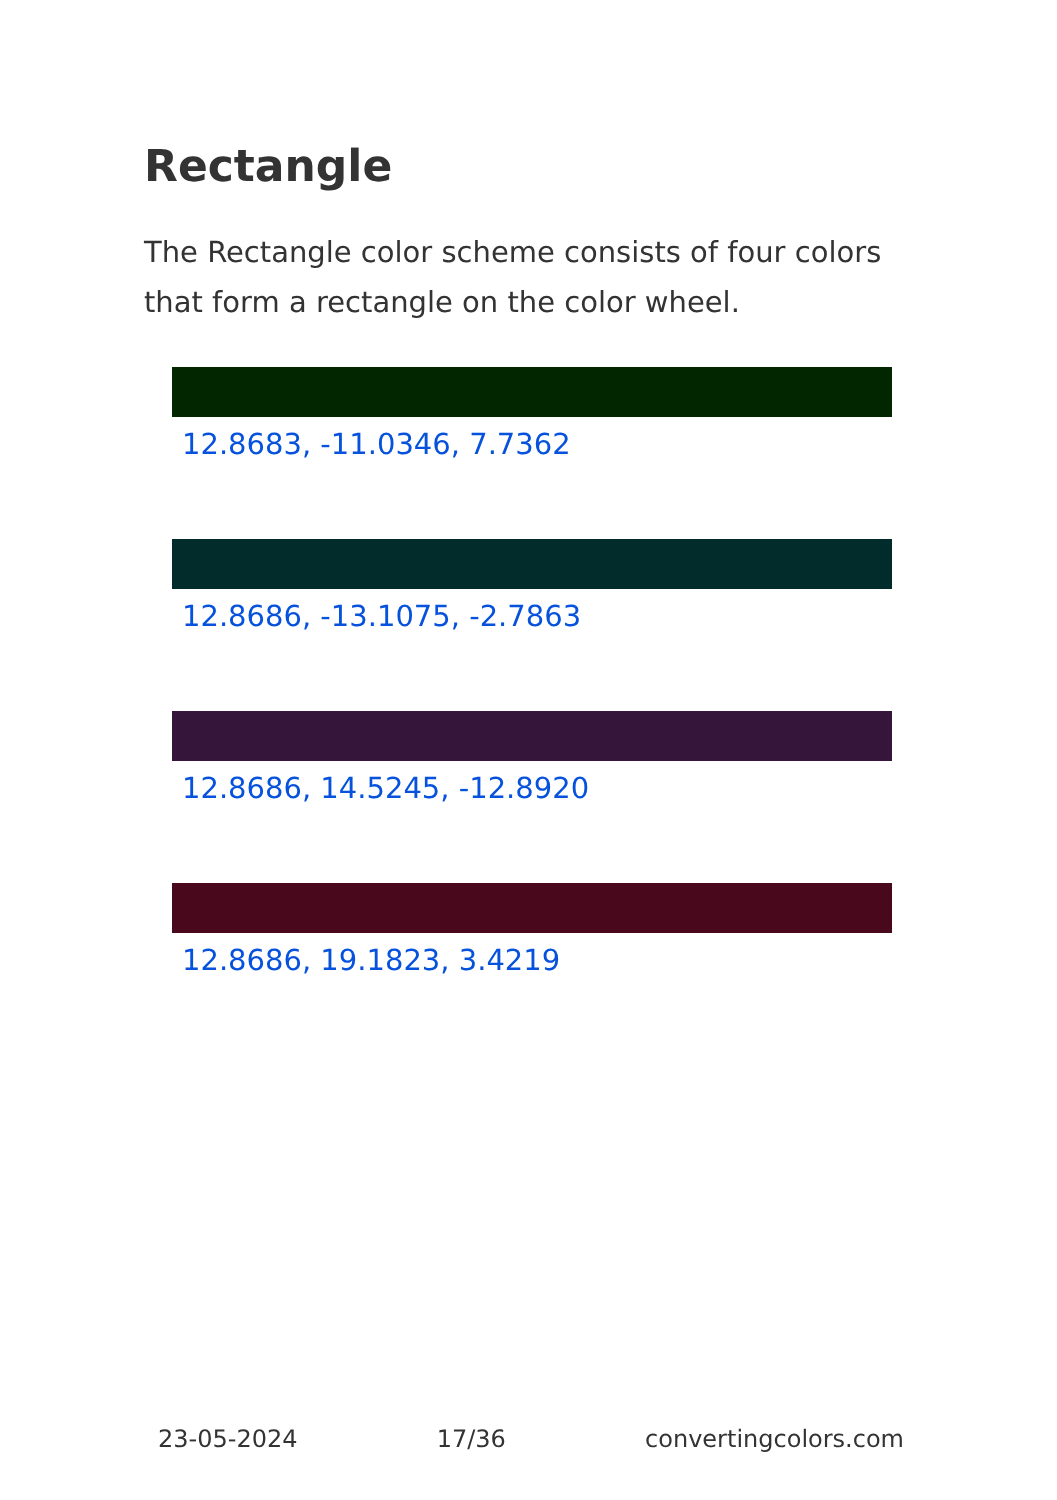Rectangle
The Rectangle color scheme consists of four colors that form a rectangle on the color wheel.
12.8683, -11.0346, 7.7362
12.8686, -13.1075, -2.7863
12.8686, 14.5245, -12.8920
12.8686, 19.1823, 3.4219
23-05-2024 17/36 convertingcolors.com